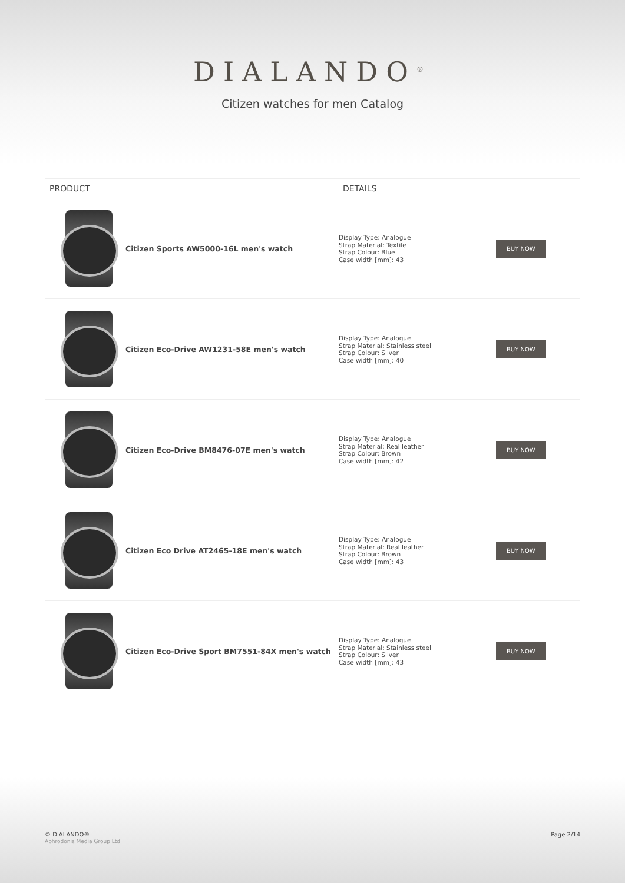DIALANDO<sup>®</sup>
Citizen watches for men Catalog
| PRODUCT | | DETAILS | |
| --- | --- | --- | --- |
| | Citizen Sports AW5000-16L men's watch | Display Type: Analogue Strap Material: Textile Strap Colour: Blue Case width [mm]: 43 | BUY NOW |
| | Citizen Eco-Drive AW1231-58E men's watch | Display Type: Analogue Strap Material: Stainless steel Strap Colour: Silver Case width [mm]: 40 | BUY NOW |
| | Citizen Eco-Drive BM8476-07E men's watch | Display Type: Analogue Strap Material: Real leather Strap Colour: Brown Case width [mm]: 42 | BUY NOW |
| | Citizen Eco Drive AT2465-18E men's watch | Display Type: Analogue Strap Material: Real leather Strap Colour: Brown Case width [mm]: 43 | BUY NOW |
| | Citizen Eco-Drive Sport BM7551-84X men's watch | Display Type: Analogue Strap Material: Stainless steel Strap Colour: Silver Case width [mm]: 43 | BUY NOW |
© DIALANDO®
Aphrodonis Media Group Ltd
Page 2/14